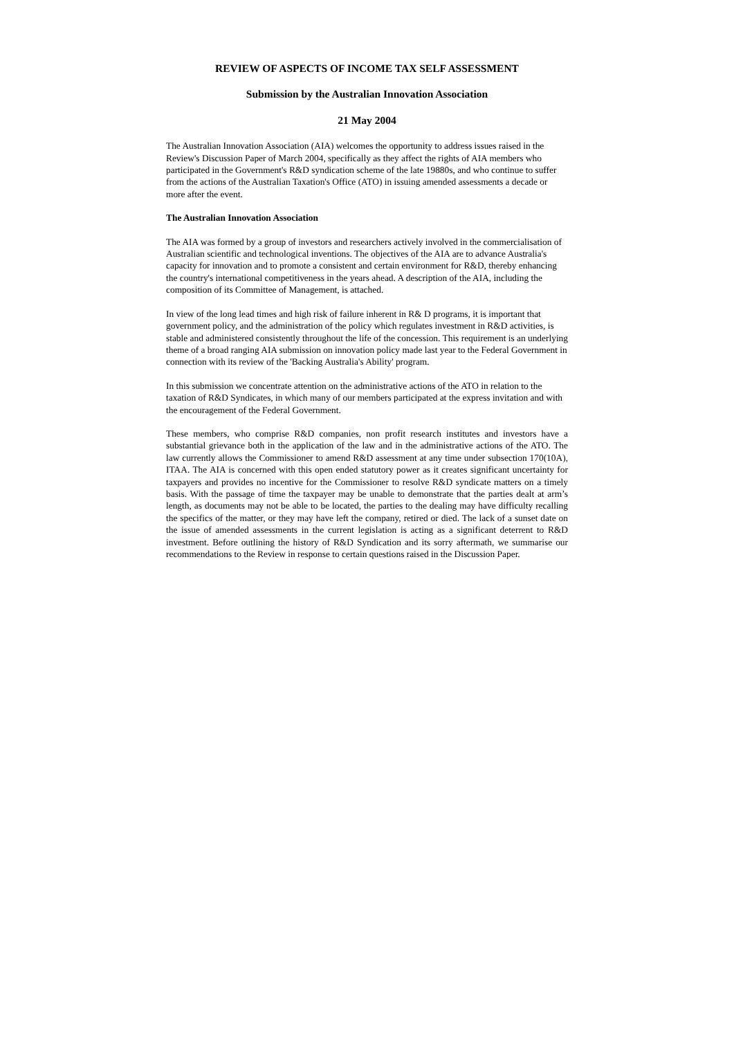REVIEW OF ASPECTS OF INCOME TAX SELF ASSESSMENT
Submission by the Australian Innovation Association
21 May 2004
The Australian Innovation Association (AIA) welcomes the opportunity to address issues raised in the Review's Discussion Paper of March 2004, specifically as they affect the rights of AIA members who participated in the Government's R&D syndication scheme of the late 19880s, and who continue to suffer from the actions of the Australian Taxation's Office (ATO) in issuing amended assessments a decade or more after the event.
The Australian Innovation Association
The AIA was formed by a group of investors and researchers actively involved in the commercialisation of Australian scientific and technological inventions. The objectives of the AIA are to advance Australia's capacity for innovation and to promote a consistent and certain environment for R&D, thereby enhancing the country's international competitiveness in the years ahead. A description of the AIA, including the composition of its Committee of Management, is attached.
In view of the long lead times and high risk of failure inherent in R& D programs, it is important that government policy, and the administration of the policy which regulates investment in R&D activities, is stable and administered consistently throughout the life of the concession. This requirement is an underlying theme of a broad ranging AIA submission on innovation policy made last year to the Federal Government in connection with its review of the 'Backing Australia's Ability' program.
In this submission we concentrate attention on the administrative actions of the ATO in relation to the taxation of R&D Syndicates, in which many of our members participated at the express invitation and with the encouragement of the Federal Government.
These members, who comprise R&D companies, non profit research institutes and investors have a substantial grievance both in the application of the law and in the administrative actions of the ATO. The law currently allows the Commissioner to amend R&D assessment at any time under subsection 170(10A), ITAA. The AIA is concerned with this open ended statutory power as it creates significant uncertainty for taxpayers and provides no incentive for the Commissioner to resolve R&D syndicate matters on a timely basis. With the passage of time the taxpayer may be unable to demonstrate that the parties dealt at arm’s length, as documents may not be able to be located, the parties to the dealing may have difficulty recalling the specifics of the matter, or they may have left the company, retired or died. The lack of a sunset date on the issue of amended assessments in the current legislation is acting as a significant deterrent to R&D investment. Before outlining the history of R&D Syndication and its sorry aftermath, we summarise our recommendations to the Review in response to certain questions raised in the Discussion Paper.